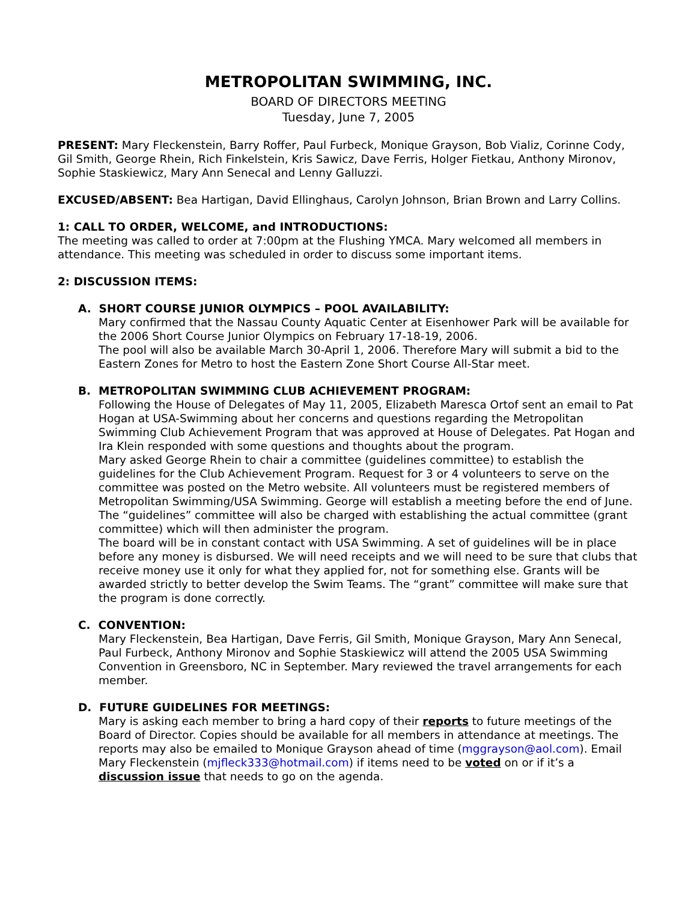METROPOLITAN SWIMMING, INC.
BOARD OF DIRECTORS MEETING
Tuesday, June 7, 2005
PRESENT: Mary Fleckenstein, Barry Roffer, Paul Furbeck, Monique Grayson, Bob Vializ, Corinne Cody, Gil Smith, George Rhein, Rich Finkelstein, Kris Sawicz, Dave Ferris, Holger Fietkau, Anthony Mironov, Sophie Staskiewicz, Mary Ann Senecal and Lenny Galluzzi.
EXCUSED/ABSENT: Bea Hartigan, David Ellinghaus, Carolyn Johnson, Brian Brown and Larry Collins.
1: CALL TO ORDER, WELCOME, and INTRODUCTIONS:
The meeting was called to order at 7:00pm at the Flushing YMCA. Mary welcomed all members in attendance. This meeting was scheduled in order to discuss some important items.
2: DISCUSSION ITEMS:
A. SHORT COURSE JUNIOR OLYMPICS – POOL AVAILABILITY:
Mary confirmed that the Nassau County Aquatic Center at Eisenhower Park will be available for the 2006 Short Course Junior Olympics on February 17-18-19, 2006.
The pool will also be available March 30-April 1, 2006. Therefore Mary will submit a bid to the Eastern Zones for Metro to host the Eastern Zone Short Course All-Star meet.
B. METROPOLITAN SWIMMING CLUB ACHIEVEMENT PROGRAM:
Following the House of Delegates of May 11, 2005, Elizabeth Maresca Ortof sent an email to Pat Hogan at USA-Swimming about her concerns and questions regarding the Metropolitan Swimming Club Achievement Program that was approved at House of Delegates. Pat Hogan and Ira Klein responded with some questions and thoughts about the program.
Mary asked George Rhein to chair a committee (guidelines committee) to establish the guidelines for the Club Achievement Program. Request for 3 or 4 volunteers to serve on the committee was posted on the Metro website. All volunteers must be registered members of Metropolitan Swimming/USA Swimming. George will establish a meeting before the end of June.
The “guidelines” committee will also be charged with establishing the actual committee (grant committee) which will then administer the program.
The board will be in constant contact with USA Swimming. A set of guidelines will be in place before any money is disbursed. We will need receipts and we will need to be sure that clubs that receive money use it only for what they applied for, not for something else. Grants will be awarded strictly to better develop the Swim Teams. The “grant” committee will make sure that the program is done correctly.
C. CONVENTION:
Mary Fleckenstein, Bea Hartigan, Dave Ferris, Gil Smith, Monique Grayson, Mary Ann Senecal, Paul Furbeck, Anthony Mironov and Sophie Staskiewicz will attend the 2005 USA Swimming Convention in Greensboro, NC in September. Mary reviewed the travel arrangements for each member.
D. FUTURE GUIDELINES FOR MEETINGS:
Mary is asking each member to bring a hard copy of their reports to future meetings of the Board of Director. Copies should be available for all members in attendance at meetings. The reports may also be emailed to Monique Grayson ahead of time (mggrayson@aol.com). Email Mary Fleckenstein (mjfleck333@hotmail.com) if items need to be voted on or if it’s a discussion issue that needs to go on the agenda.